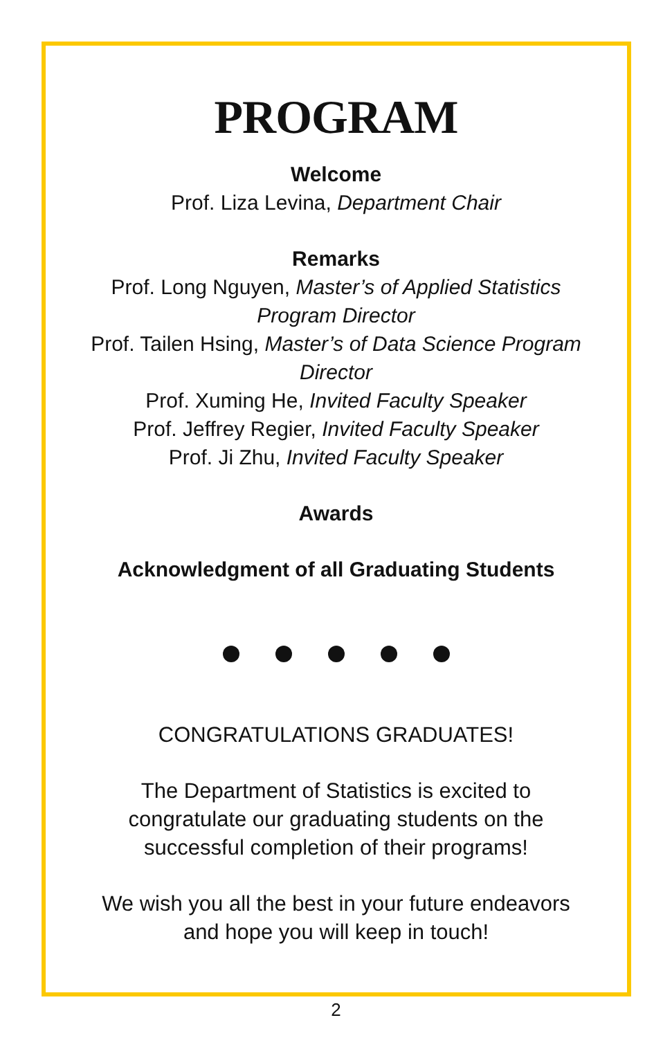PROGRAM
Welcome
Prof. Liza Levina, Department Chair
Remarks
Prof. Long Nguyen, Master’s of Applied Statistics
Program Director
Prof. Tailen Hsing, Master’s of Data Science Program
Director
Prof. Xuming He, Invited Faculty Speaker
Prof. Jeffrey Regier, Invited Faculty Speaker
Prof. Ji Zhu, Invited Faculty Speaker
Awards
Acknowledgment of all Graduating Students
CONGRATULATIONS GRADUATES!
The Department of Statistics is excited to
congratulate our graduating students on the
successful completion of their programs!
We wish you all the best in your future endeavors
and hope you will keep in touch!
2